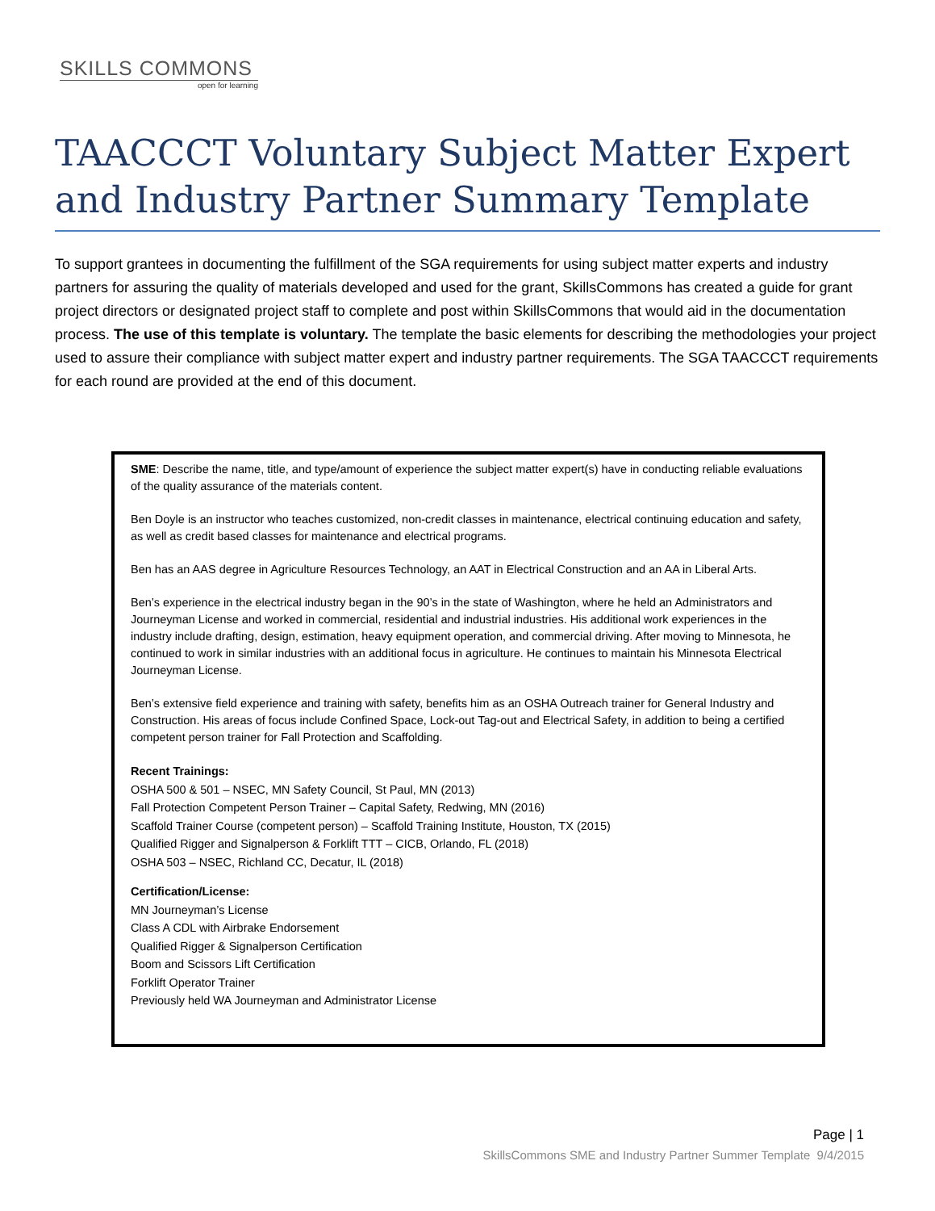SKILLS COMMONS
open for learning
TAACCCT Voluntary Subject Matter Expert and Industry Partner Summary Template
To support grantees in documenting the fulfillment of the SGA requirements for using subject matter experts and industry partners for assuring the quality of materials developed and used for the grant, SkillsCommons has created a guide for grant project directors or designated project staff to complete and post within SkillsCommons that would aid in the documentation process. The use of this template is voluntary. The template the basic elements for describing the methodologies your project used to assure their compliance with subject matter expert and industry partner requirements. The SGA TAACCCT requirements for each round are provided at the end of this document.
SME: Describe the name, title, and type/amount of experience the subject matter expert(s) have in conducting reliable evaluations of the quality assurance of the materials content.
Ben Doyle is an instructor who teaches customized, non-credit classes in maintenance, electrical continuing education and safety, as well as credit based classes for maintenance and electrical programs.
Ben has an AAS degree in Agriculture Resources Technology, an AAT in Electrical Construction and an AA in Liberal Arts.
Ben’s experience in the electrical industry began in the 90’s in the state of Washington, where he held an Administrators and Journeyman License and worked in commercial, residential and industrial industries. His additional work experiences in the industry include drafting, design, estimation, heavy equipment operation, and commercial driving. After moving to Minnesota, he continued to work in similar industries with an additional focus in agriculture. He continues to maintain his Minnesota Electrical Journeyman License.
Ben’s extensive field experience and training with safety, benefits him as an OSHA Outreach trainer for General Industry and Construction. His areas of focus include Confined Space, Lock-out Tag-out and Electrical Safety, in addition to being a certified competent person trainer for Fall Protection and Scaffolding.
Recent Trainings:
OSHA 500 & 501 – NSEC, MN Safety Council, St Paul, MN (2013)
Fall Protection Competent Person Trainer – Capital Safety, Redwing, MN (2016)
Scaffold Trainer Course (competent person) – Scaffold Training Institute, Houston, TX (2015)
Qualified Rigger and Signalperson & Forklift TTT – CICB, Orlando, FL (2018)
OSHA 503 – NSEC, Richland CC, Decatur, IL (2018)
Certification/License:
MN Journeyman’s License
Class A CDL with Airbrake Endorsement
Qualified Rigger & Signalperson Certification
Boom and Scissors Lift Certification
Forklift Operator Trainer
Previously held WA Journeyman and Administrator License
Page | 1
SkillsCommons SME and Industry Partner Summer Template 9/4/2015